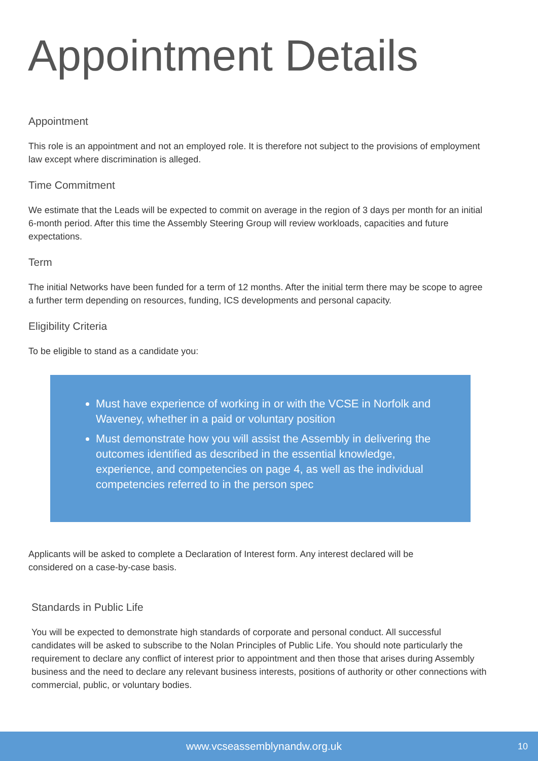Appointment Details
Appointment
This role is an appointment and not an employed role. It is therefore not subject to the provisions of employment law except where discrimination is alleged.
Time Commitment
We estimate that the Leads will be expected to commit on average in the region of 3 days per month for an initial 6-month period. After this time the Assembly Steering Group will review workloads, capacities and future expectations.
Term
The initial Networks have been funded for a term of 12 months. After the initial term there may be scope to agree a further term depending on resources, funding, ICS developments and personal capacity.
Eligibility Criteria
To be eligible to stand as a candidate you:
Must have experience of working in or with the VCSE in Norfolk and Waveney, whether in a paid or voluntary position
Must demonstrate how you will assist the Assembly in delivering the outcomes identified as described in the essential knowledge, experience, and competencies on page 4, as well as the individual competencies referred to in the person spec
Applicants will be asked to complete a Declaration of Interest form. Any interest declared will be considered on a case-by-case basis.
Standards in Public Life
You will be expected to demonstrate high standards of corporate and personal conduct. All successful candidates will be asked to subscribe to the Nolan Principles of Public Life. You should note particularly the requirement to declare any conflict of interest prior to appointment and then those that arises during Assembly business and the need to declare any relevant business interests, positions of authority or other connections with commercial, public, or voluntary bodies.
www.vcseassemblynandw.org.uk 10